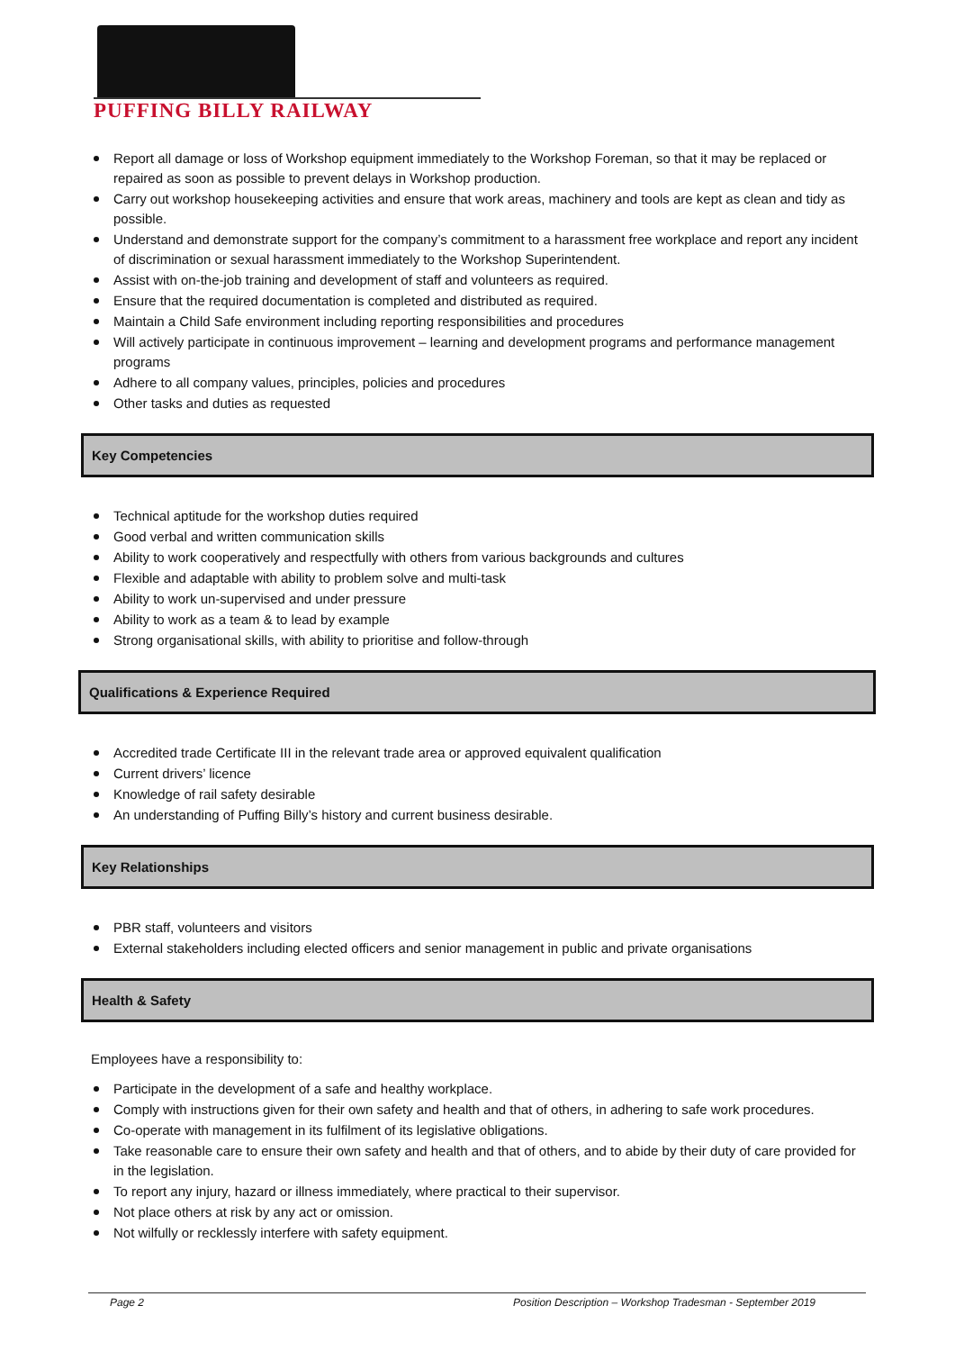PUFFING BILLY RAILWAY
Report all damage or loss of Workshop equipment immediately to the Workshop Foreman, so that it may be replaced or repaired as soon as possible to prevent delays in Workshop production.
Carry out workshop housekeeping activities and ensure that work areas, machinery and tools are kept as clean and tidy as possible.
Understand and demonstrate support for the company’s commitment to a harassment free workplace and report any incident of discrimination or sexual harassment immediately to the Workshop Superintendent.
Assist with on-the-job training and development of staff and volunteers as required.
Ensure that the required documentation is completed and distributed as required.
Maintain a Child Safe environment including reporting responsibilities and procedures
Will actively participate in continuous improvement – learning and development programs and performance management programs
Adhere to all company values, principles, policies and procedures
Other tasks and duties as requested
Key Competencies
Technical aptitude for the workshop duties required
Good verbal and written communication skills
Ability to work cooperatively and respectfully with others from various backgrounds and cultures
Flexible and adaptable with ability to problem solve and multi-task
Ability to work un-supervised and under pressure
Ability to work as a team & to lead by example
Strong organisational skills, with ability to prioritise and follow-through
Qualifications & Experience Required
Accredited trade Certificate III in the relevant trade area or approved equivalent qualification
Current drivers’ licence
Knowledge of rail safety desirable
An understanding of Puffing Billy’s history and current business desirable.
Key Relationships
PBR staff, volunteers and visitors
External stakeholders including elected officers and senior management in public and private organisations
Health & Safety
Employees have a responsibility to:
Participate in the development of a safe and healthy workplace.
Comply with instructions given for their own safety and health and that of others, in adhering to safe work procedures.
Co-operate with management in its fulfilment of its legislative obligations.
Take reasonable care to ensure their own safety and health and that of others, and to abide by their duty of care provided for in the legislation.
To report any injury, hazard or illness immediately, where practical to their supervisor.
Not place others at risk by any act or omission.
Not wilfully or recklessly interfere with safety equipment.
Page 2 Position Description – Workshop Tradesman - September 2019